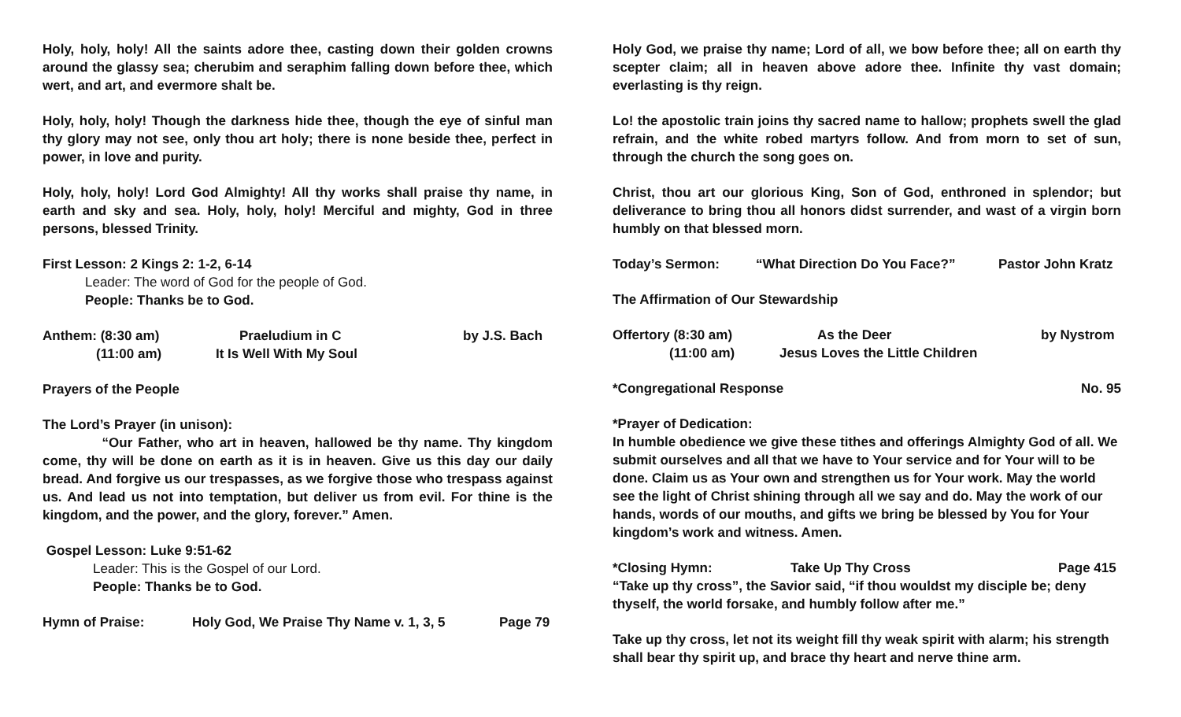Holy, holy, holy! All the saints adore thee, casting down their golden crowns around the glassy sea; cherubim and seraphim falling down before thee, which wert, and art, and evermore shalt be.
Holy, holy, holy! Though the darkness hide thee, though the eye of sinful man thy glory may not see, only thou art holy; there is none beside thee, perfect in power, in love and purity.
Holy, holy, holy! Lord God Almighty! All thy works shall praise thy name, in earth and sky and sea. Holy, holy, holy! Merciful and mighty, God in three persons, blessed Trinity.
First Lesson: 2 Kings 2: 1-2, 6-14
Leader: The word of God for the people of God.
People: Thanks be to God.
Anthem: (8:30 am) Praeludium in C by J.S. Bach
(11:00 am) It Is Well With My Soul
Prayers of the People
The Lord’s Prayer (in unison):
“Our Father, who art in heaven, hallowed be thy name. Thy kingdom come, thy will be done on earth as it is in heaven. Give us this day our daily bread. And forgive us our trespasses, as we forgive those who trespass against us. And lead us not into temptation, but deliver us from evil. For thine is the kingdom, and the power, and the glory, forever.” Amen.
Gospel Lesson: Luke 9:51-62
Leader: This is the Gospel of our Lord.
People: Thanks be to God.
Hymn of Praise: Holy God, We Praise Thy Name v. 1, 3, 5 Page 79
Holy God, we praise thy name; Lord of all, we bow before thee; all on earth thy scepter claim; all in heaven above adore thee. Infinite thy vast domain; everlasting is thy reign.
Lo! the apostolic train joins thy sacred name to hallow; prophets swell the glad refrain, and the white robed martyrs follow. And from morn to set of sun, through the church the song goes on.
Christ, thou art our glorious King, Son of God, enthroned in splendor; but deliverance to bring thou all honors didst surrender, and wast of a virgin born humbly on that blessed morn.
Today’s Sermon: “What Direction Do You Face?” Pastor John Kratz
The Affirmation of Our Stewardship
Offertory (8:30 am) As the Deer by Nystrom
(11:00 am) Jesus Loves the Little Children
*Congregational Response No. 95
*Prayer of Dedication:
In humble obedience we give these tithes and offerings Almighty God of all. We submit ourselves and all that we have to Your service and for Your will to be done. Claim us as Your own and strengthen us for Your work. May the world see the light of Christ shining through all we say and do. May the work of our hands, words of our mouths, and gifts we bring be blessed by You for Your kingdom’s work and witness. Amen.
*Closing Hymn: Take Up Thy Cross Page 415
“Take up thy cross”, the Savior said, “if thou wouldst my disciple be; deny thyself, the world forsake, and humbly follow after me.”
Take up thy cross, let not its weight fill thy weak spirit with alarm; his strength shall bear thy spirit up, and brace thy heart and nerve thine arm.